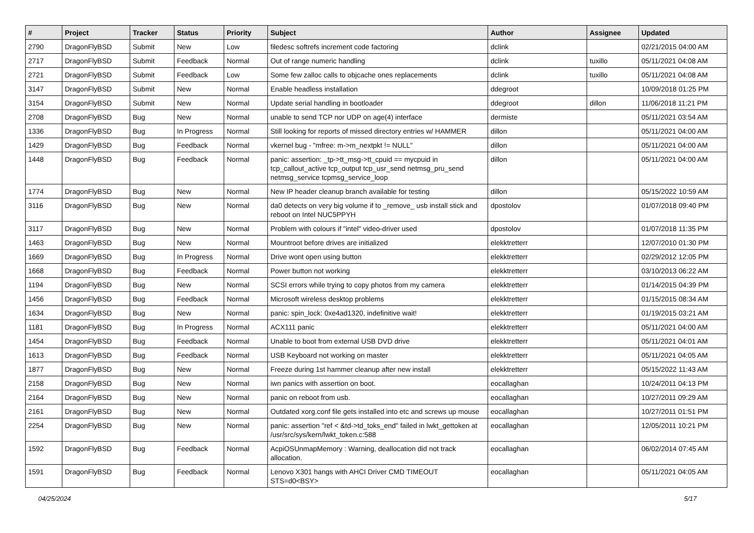| # | Project | Tracker | Status | Priority | Subject | Author | Assignee | Updated |
| --- | --- | --- | --- | --- | --- | --- | --- | --- |
| 2790 | DragonFlyBSD | Submit | New | Low | filedesc softrefs increment code factoring | dclink | | 02/21/2015 04:00 AM |
| 2717 | DragonFlyBSD | Submit | Feedback | Normal | Out of range numeric handling | dclink | tuxillo | 05/11/2021 04:08 AM |
| 2721 | DragonFlyBSD | Submit | Feedback | Low | Some few zalloc calls to objcache ones replacements | dclink | tuxillo | 05/11/2021 04:08 AM |
| 3147 | DragonFlyBSD | Submit | New | Normal | Enable headless installation | ddegroot | | 10/09/2018 01:25 PM |
| 3154 | DragonFlyBSD | Submit | New | Normal | Update serial handling in bootloader | ddegroot | dillon | 11/06/2018 11:21 PM |
| 2708 | DragonFlyBSD | Bug | New | Normal | unable to send TCP nor UDP on age(4) interface | dermiste | | 05/11/2021 03:54 AM |
| 1336 | DragonFlyBSD | Bug | In Progress | Normal | Still looking for reports of missed directory entries w/ HAMMER | dillon | | 05/11/2021 04:00 AM |
| 1429 | DragonFlyBSD | Bug | Feedback | Normal | vkernel bug - "mfree: m->m_nextpkt != NULL" | dillon | | 05/11/2021 04:00 AM |
| 1448 | DragonFlyBSD | Bug | Feedback | Normal | panic: assertion: _tp->tt_msg->tt_cpuid == mycpuid in tcp_callout_active tcp_output tcp_usr_send netmsg_pru_send netmsg_service tcpmsg_service_loop | dillon | | 05/11/2021 04:00 AM |
| 1774 | DragonFlyBSD | Bug | New | Normal | New IP header cleanup branch available for testing | dillon | | 05/15/2022 10:59 AM |
| 3116 | DragonFlyBSD | Bug | New | Normal | da0 detects on very big volume if to _remove_ usb install stick and reboot on Intel NUC5PPYH | dpostolov | | 01/07/2018 09:40 PM |
| 3117 | DragonFlyBSD | Bug | New | Normal | Problem with colours if "intel" video-driver used | dpostolov | | 01/07/2018 11:35 PM |
| 1463 | DragonFlyBSD | Bug | New | Normal | Mountroot before drives are initialized | elekktretterr | | 12/07/2010 01:30 PM |
| 1669 | DragonFlyBSD | Bug | In Progress | Normal | Drive wont open using button | elekktretterr | | 02/29/2012 12:05 PM |
| 1668 | DragonFlyBSD | Bug | Feedback | Normal | Power button not working | elekktretterr | | 03/10/2013 06:22 AM |
| 1194 | DragonFlyBSD | Bug | New | Normal | SCSI errors while trying to copy photos from my camera | elekktretterr | | 01/14/2015 04:39 PM |
| 1456 | DragonFlyBSD | Bug | Feedback | Normal | Microsoft wireless desktop problems | elekktretterr | | 01/15/2015 08:34 AM |
| 1634 | DragonFlyBSD | Bug | New | Normal | panic: spin_lock: 0xe4ad1320, indefinitive wait! | elekktretterr | | 01/19/2015 03:21 AM |
| 1181 | DragonFlyBSD | Bug | In Progress | Normal | ACX111 panic | elekktretterr | | 05/11/2021 04:00 AM |
| 1454 | DragonFlyBSD | Bug | Feedback | Normal | Unable to boot from external USB DVD drive | elekktretterr | | 05/11/2021 04:01 AM |
| 1613 | DragonFlyBSD | Bug | Feedback | Normal | USB Keyboard not working on master | elekktretterr | | 05/11/2021 04:05 AM |
| 1877 | DragonFlyBSD | Bug | New | Normal | Freeze during 1st hammer cleanup after new install | elekktretterr | | 05/15/2022 11:43 AM |
| 2158 | DragonFlyBSD | Bug | New | Normal | iwn panics with assertion on boot. | eocallaghan | | 10/24/2011 04:13 PM |
| 2164 | DragonFlyBSD | Bug | New | Normal | panic on reboot from usb. | eocallaghan | | 10/27/2011 09:29 AM |
| 2161 | DragonFlyBSD | Bug | New | Normal | Outdated xorg.conf file gets installed into etc and screws up mouse | eocallaghan | | 10/27/2011 01:51 PM |
| 2254 | DragonFlyBSD | Bug | New | Normal | panic: assertion "ref < &td->td_toks_end" failed in lwkt_gettoken at /usr/src/sys/kern/lwkt_token.c:588 | eocallaghan | | 12/05/2011 10:21 PM |
| 1592 | DragonFlyBSD | Bug | Feedback | Normal | AcpiOSUnmapMemory : Warning, deallocation did not track allocation. | eocallaghan | | 06/02/2014 07:45 AM |
| 1591 | DragonFlyBSD | Bug | Feedback | Normal | Lenovo X301 hangs with AHCI Driver CMD TIMEOUT STS=d0<BSY> | eocallaghan | | 05/11/2021 04:05 AM |
04/25/2024 5/17